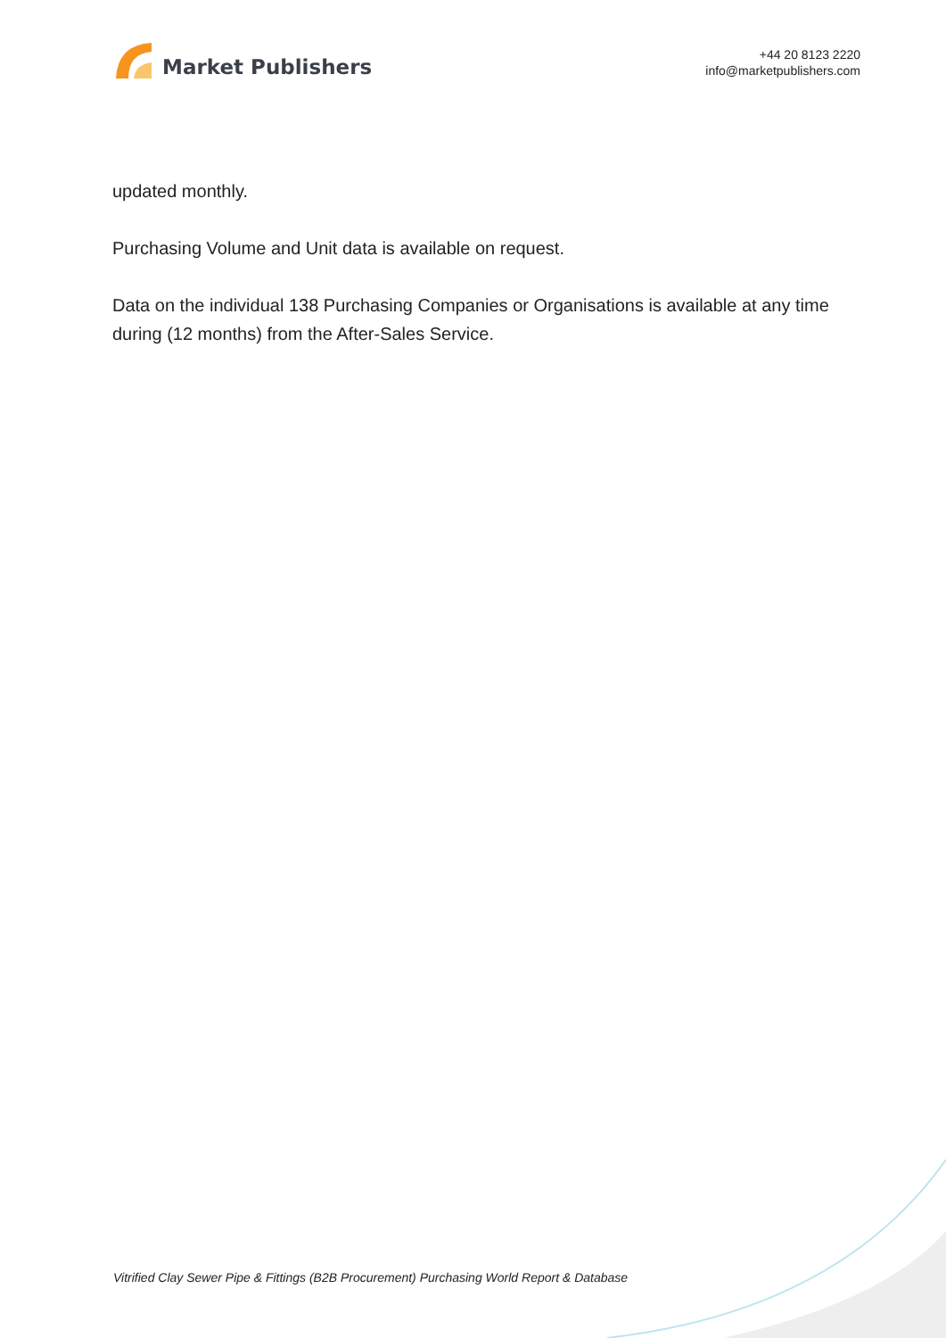Market Publishers
+44 20 8123 2220
info@marketpublishers.com
updated monthly.
Purchasing Volume and Unit data is available on request.
Data on the individual 138 Purchasing Companies or Organisations is available at any time during (12 months) from the After-Sales Service.
Vitrified Clay Sewer Pipe & Fittings (B2B Procurement) Purchasing World Report & Database